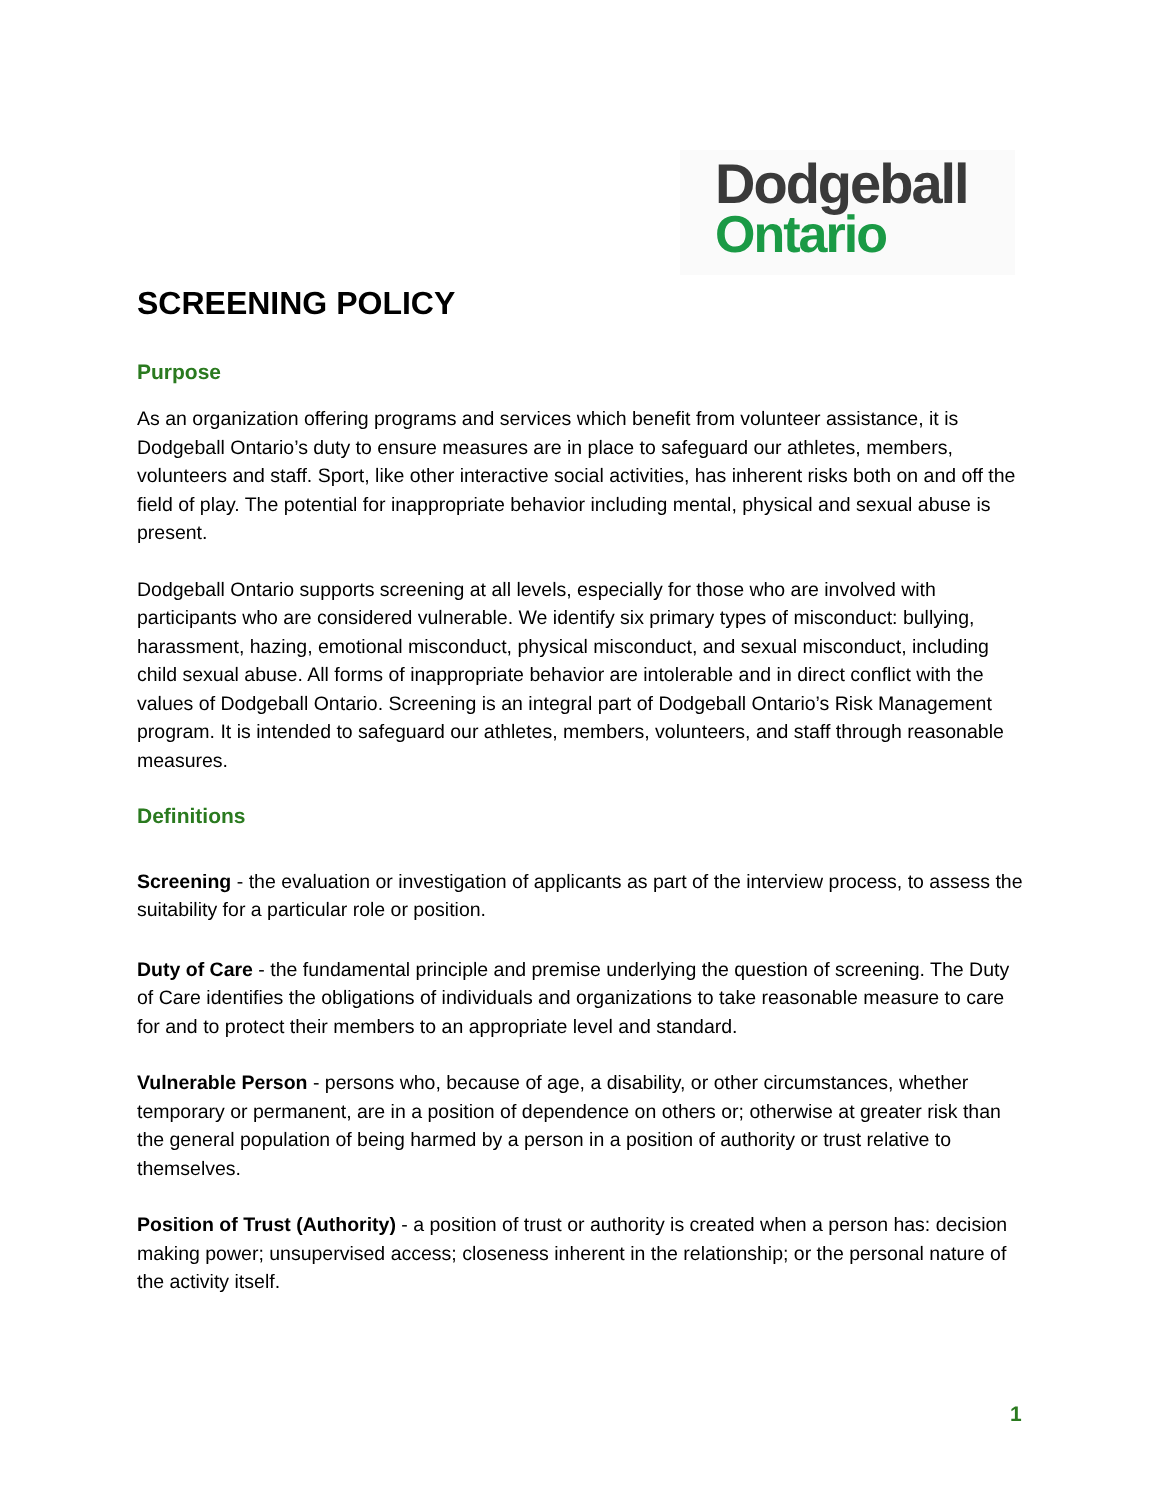Dodgeball
Ontario
SCREENING POLICY
Purpose
As an organization offering programs and services which benefit from volunteer assistance, it is Dodgeball Ontario’s duty to ensure measures are in place to safeguard our athletes, members, volunteers and staff. Sport, like other interactive social activities, has inherent risks both on and off the field of play. The potential for inappropriate behavior including mental, physical and sexual abuse is present.
Dodgeball Ontario supports screening at all levels, especially for those who are involved with participants who are considered vulnerable. We identify six primary types of misconduct: bullying, harassment, hazing, emotional misconduct, physical misconduct, and sexual misconduct, including child sexual abuse. All forms of inappropriate behavior are intolerable and in direct conflict with the values of Dodgeball Ontario. Screening is an integral part of Dodgeball Ontario’s Risk Management program. It is intended to safeguard our athletes, members, volunteers, and staff through reasonable measures.
Definitions
Screening - the evaluation or investigation of applicants as part of the interview process, to assess the suitability for a particular role or position.
Duty of Care - the fundamental principle and premise underlying the question of screening. The Duty of Care identifies the obligations of individuals and organizations to take reasonable measure to care for and to protect their members to an appropriate level and standard.
Vulnerable Person - persons who, because of age, a disability, or other circumstances, whether temporary or permanent, are in a position of dependence on others or; otherwise at greater risk than the general population of being harmed by a person in a position of authority or trust relative to themselves.
Position of Trust (Authority) - a position of trust or authority is created when a person has: decision making power; unsupervised access; closeness inherent in the relationship; or the personal nature of the activity itself.
1